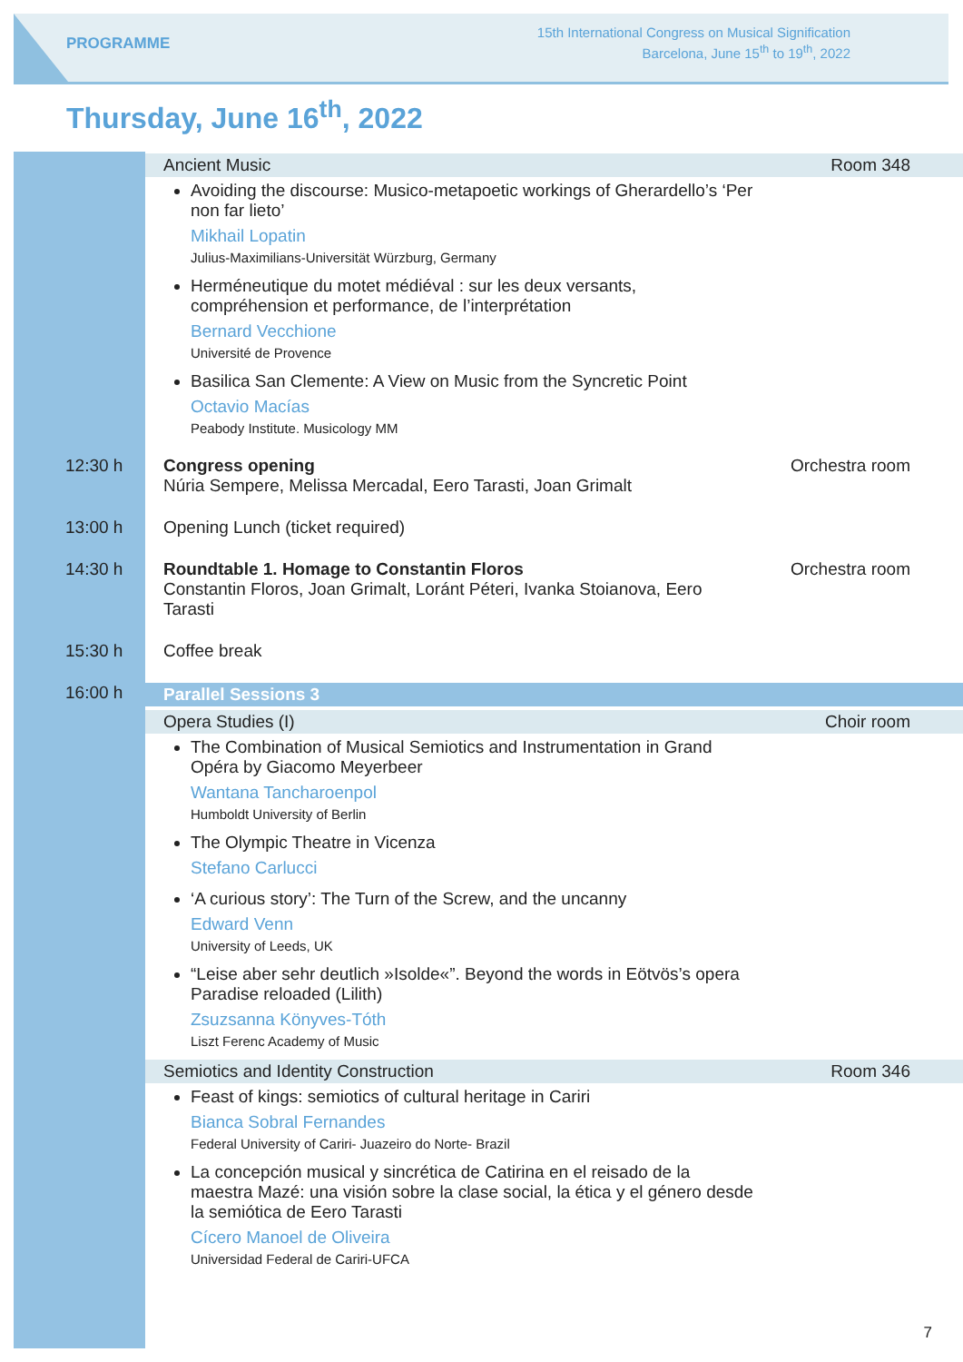PROGRAMME
15th International Congress on Musical Signification
Barcelona, June 15<sup>th</sup> to 19<sup>th</sup>, 2022
Thursday, June 16<sup>th</sup>, 2022
Ancient Music Room 348
Avoiding the discourse: Musico-metapoetic workings of Gherardello’s ‘Per non far lieto’
Mikhail Lopatin
Julius-Maximilians-Universität Würzburg, Germany
Herméneutique du motet médiéval : sur les deux versants, compréhension et performance, de l’interprétation
Bernard Vecchione
Université de Provence
Basilica San Clemente: A View on Music from the Syncretic Point
Octavio Macías
Peabody Institute. Musicology MM
12:30 h Congress opening
Núria Sempere, Melissa Mercadal, Eero Tarasti, Joan Grimalt
Orchestra room
13:00 h Opening Lunch (ticket required)
14:30 h Roundtable 1. Homage to Constantin Floros
Constantin Floros, Joan Grimalt, Loránt Péteri, Ivanka Stoianova, Eero Tarasti
Orchestra room
15:30 h Coffee break
16:00 h Parallel Sessions 3
Opera Studies (I) Choir room
The Combination of Musical Semiotics and Instrumentation in Grand Opéra by Giacomo Meyerbeer
Wantana Tancharoenpol
Humboldt University of Berlin
The Olympic Theatre in Vicenza
Stefano Carlucci
‘A curious story’: The Turn of the Screw, and the uncanny
Edward Venn
University of Leeds, UK
“Leise aber sehr deutlich »Isolde«”. Beyond the words in Eötvös’s opera Paradise reloaded (Lilith)
Zsuzsanna Könyves-Tóth
Liszt Ferenc Academy of Music
Semiotics and Identity Construction Room 346
Feast of kings: semiotics of cultural heritage in Cariri
Bianca Sobral Fernandes
Federal University of Cariri- Juazeiro do Norte- Brazil
La concepción musical y sincrética de Catirina en el reisado de la maestra Mazé: una visión sobre la clase social, la ética y el género desde la semiótica de Eero Tarasti
Cícero Manoel de Oliveira
Universidad Federal de Cariri-UFCA
7